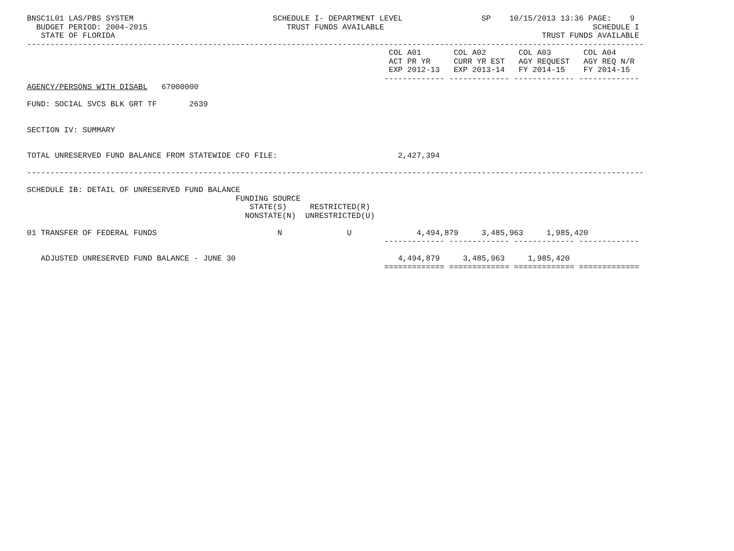BNSC1L01 LAS/PBS SYSTEM                              SCHEDULE I- DEPARTMENT LEVEL                 SP    10/15/2013 13:36 PAGE:    9
  BUDGET PERIOD: 2004-2015                              TRUST FUNDS AVAILABLE                                             SCHEDULE I
   STATE OF FLORIDA                                                                                            TRUST FUNDS AVAILABLE
-------------------------------------------------------------------------------------------------------------------------------------
                                                                              COL A01       COL A02       COL A03       COL A04
                                                                              ACT PR YR     CURR YR EST   AGY REQUEST   AGY REQ N/R
                                                                              EXP 2012-13   EXP 2013-14   FY 2014-15    FY 2014-15
                                                                             ------------- ------------- ------------- -------------
AGENCY/PERSONS WITH DISABL   67000000

FUND: SOCIAL SVCS BLK GRT TF       2639


SECTION IV: SUMMARY


TOTAL UNRESERVED FUND BALANCE FROM STATEWIDE CFO FILE:                          2,427,394

-------------------------------------------------------------------------------------------------------------------------------------

SCHEDULE IB: DETAIL OF UNRESERVED FUND BALANCE
                                             FUNDING SOURCE
                                                STATE(S)     RESTRICTED(R)
                                               NONSTATE(N)  UNRESTRICTED(U)

01 TRANSFER OF FEDERAL FUNDS                          N              U              4,494,879     3,485,963     1,985,420
                                                                             ------------- ------------- ------------- -------------

   ADJUSTED UNRESERVED FUND BALANCE - JUNE 30                                   4,494,879     3,485,963     1,985,420
                                                                             ============= ============= ============= =============